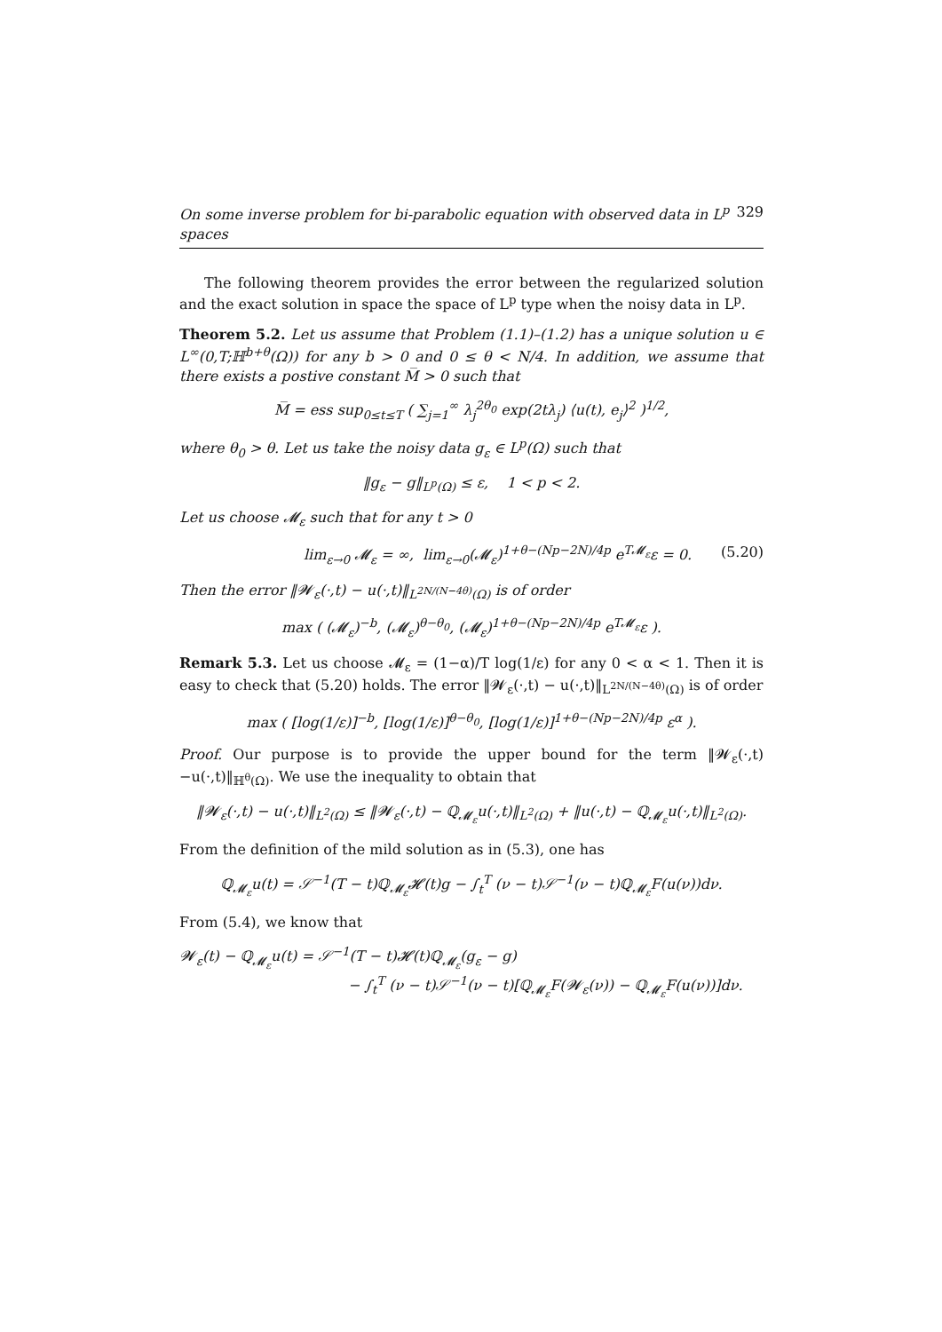On some inverse problem for bi-parabolic equation with observed data in L<sup>p</sup> spaces 329
The following theorem provides the error between the regularized solution and the exact solution in space the space of L<sup>p</sup> type when the noisy data in L<sup>p</sup>.
Theorem 5.2. Let us assume that Problem (1.1)–(1.2) has a unique solution u ∈ L<sup>∞</sup>(0,T;ℍ<sup>b+θ</sup>(Ω)) for any b > 0 and 0 ≤ θ < N/4. In addition, we assume that there exists a postive constant M̅ > 0 such that
M̅ = ess sup<sub>0≤t≤T</sub> ( ∑<sub>j=1</sub><sup>∞</sup> λ<sub>j</sub><sup>2θ<sub>0</sub></sup> exp(2tλ<sub>j</sub>) ⟨u(t), e<sub>j</sub>⟩<sup>2</sup> )<sup>1/2</sup>,
where θ<sub>0</sub> > θ. Let us take the noisy data g<sub>ε</sub> ∈ L<sup>p</sup>(Ω) such that
‖g<sub>ε</sub> − g‖<sub>L<sup>p</sup>(Ω)</sub> ≤ ε, 1 < p < 2.
Let us choose 𝓜<sub>ε</sub> such that for any t > 0
lim<sub>ε→0</sub> 𝓜<sub>ε</sub> = ∞, lim<sub>ε→0</sub>(𝓜<sub>ε</sub>)<sup>1+θ−(Np−2N)/4p</sup> e<sup>T𝓜<sub>ε</sub></sup>ε = 0. (5.20)
Then the error ‖𝓦<sub>ε</sub>(·,t) − u(·,t)‖<sub>L<sup>2N/(N−4θ)</sup>(Ω)</sub> is of order
max ( (𝓜<sub>ε</sub>)<sup>−b</sup>, (𝓜<sub>ε</sub>)<sup>θ−θ<sub>0</sub></sup>, (𝓜<sub>ε</sub>)<sup>1+θ−(Np−2N)/4p</sup> e<sup>T𝓜<sub>ε</sub></sup>ε ).
Remark 5.3. Let us choose 𝓜<sub>ε</sub> = (1−α)/T log(1/ε) for any 0 < α < 1. Then it is easy to check that (5.20) holds. The error ‖𝓦<sub>ε</sub>(·,t) − u(·,t)‖<sub>L<sup>2N/(N−4θ)</sup>(Ω)</sub> is of order
max ( [log(1/ε)]<sup>−b</sup>, [log(1/ε)]<sup>θ−θ<sub>0</sub></sup>, [log(1/ε)]<sup>1+θ−(Np−2N)/4p</sup> ε<sup>α</sup> ).
Proof. Our purpose is to provide the upper bound for the term ‖𝓦<sub>ε</sub>(·,t)−u(·,t)‖<sub>ℍ<sup>θ</sup>(Ω)</sub>. We use the inequality to obtain that
‖𝓦<sub>ε</sub>(·,t) − u(·,t)‖<sub>L<sup>2</sup>(Ω)</sub> ≤ ‖𝓦<sub>ε</sub>(·,t) − ℚ<sub>𝓜<sub>ε</sub></sub>u(·,t)‖<sub>L<sup>2</sup>(Ω)</sub> + ‖u(·,t) − ℚ<sub>𝓜<sub>ε</sub></sub>u(·,t)‖<sub>L<sup>2</sup>(Ω)</sub>.
From the definition of the mild solution as in (5.3), one has
ℚ<sub>𝓜<sub>ε</sub></sub>u(t) = 𝒮<sup>−1</sup>(T − t)ℚ<sub>𝓜<sub>ε</sub></sub>𝓗(t)g − ∫<sub>t</sub><sup>T</sup> (ν − t)𝒮<sup>−1</sup>(ν − t)ℚ<sub>𝓜<sub>ε</sub></sub>F(u(ν))dν.
From (5.4), we know that
𝓦<sub>ε</sub>(t) − ℚ<sub>𝓜<sub>ε</sub></sub>u(t) = 𝒮<sup>−1</sup>(T − t)𝓗(t)ℚ<sub>𝓜<sub>ε</sub></sub>(g<sub>ε</sub> − g)
− ∫<sub>t</sub><sup>T</sup> (ν − t)𝒮<sup>−1</sup>(ν − t)[ℚ<sub>𝓜<sub>ε</sub></sub>F(𝓦<sub>ε</sub>(ν)) − ℚ<sub>𝓜<sub>ε</sub></sub>F(u(ν))]dν.